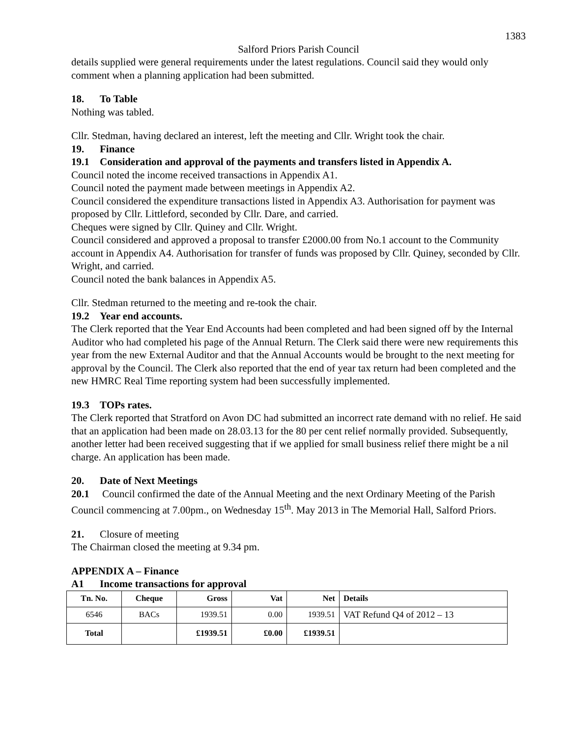1383
Salford Priors Parish Council
details supplied were general requirements under the latest regulations. Council said they would only comment when a planning application had been submitted.
18. To Table
Nothing was tabled.
Cllr. Stedman, having declared an interest, left the meeting and Cllr. Wright took the chair.
19. Finance
19.1 Consideration and approval of the payments and transfers listed in Appendix A.
Council noted the income received transactions in Appendix A1.
Council noted the payment made between meetings in Appendix A2.
Council considered the expenditure transactions listed in Appendix A3. Authorisation for payment was proposed by Cllr. Littleford, seconded by Cllr. Dare, and carried.
Cheques were signed by Cllr. Quiney and Cllr. Wright.
Council considered and approved a proposal to transfer £2000.00 from No.1 account to the Community account in Appendix A4. Authorisation for transfer of funds was proposed by Cllr. Quiney, seconded by Cllr. Wright, and carried.
Council noted the bank balances in Appendix A5.
Cllr. Stedman returned to the meeting and re-took the chair.
19.2 Year end accounts.
The Clerk reported that the Year End Accounts had been completed and had been signed off by the Internal Auditor who had completed his page of the Annual Return. The Clerk said there were new requirements this year from the new External Auditor and that the Annual Accounts would be brought to the next meeting for approval by the Council. The Clerk also reported that the end of year tax return had been completed and the new HMRC Real Time reporting system had been successfully implemented.
19.3 TOPs rates.
The Clerk reported that Stratford on Avon DC had submitted an incorrect rate demand with no relief. He said that an application had been made on 28.03.13 for the 80 per cent relief normally provided. Subsequently, another letter had been received suggesting that if we applied for small business relief there might be a nil charge. An application has been made.
20. Date of Next Meetings
20.1 Council confirmed the date of the Annual Meeting and the next Ordinary Meeting of the Parish Council commencing at 7.00pm., on Wednesday 15<sup>th</sup>. May 2013 in The Memorial Hall, Salford Priors.
21. Closure of meeting
The Chairman closed the meeting at 9.34 pm.
APPENDIX A – Finance
A1 Income transactions for approval
| Tn. No. | Cheque | Gross | Vat | Net | Details |
| --- | --- | --- | --- | --- | --- |
| 6546 | BACs | 1939.51 | 0.00 | 1939.51 | VAT Refund Q4 of 2012 – 13 |
| Total | | £1939.51 | £0.00 | £1939.51 | |